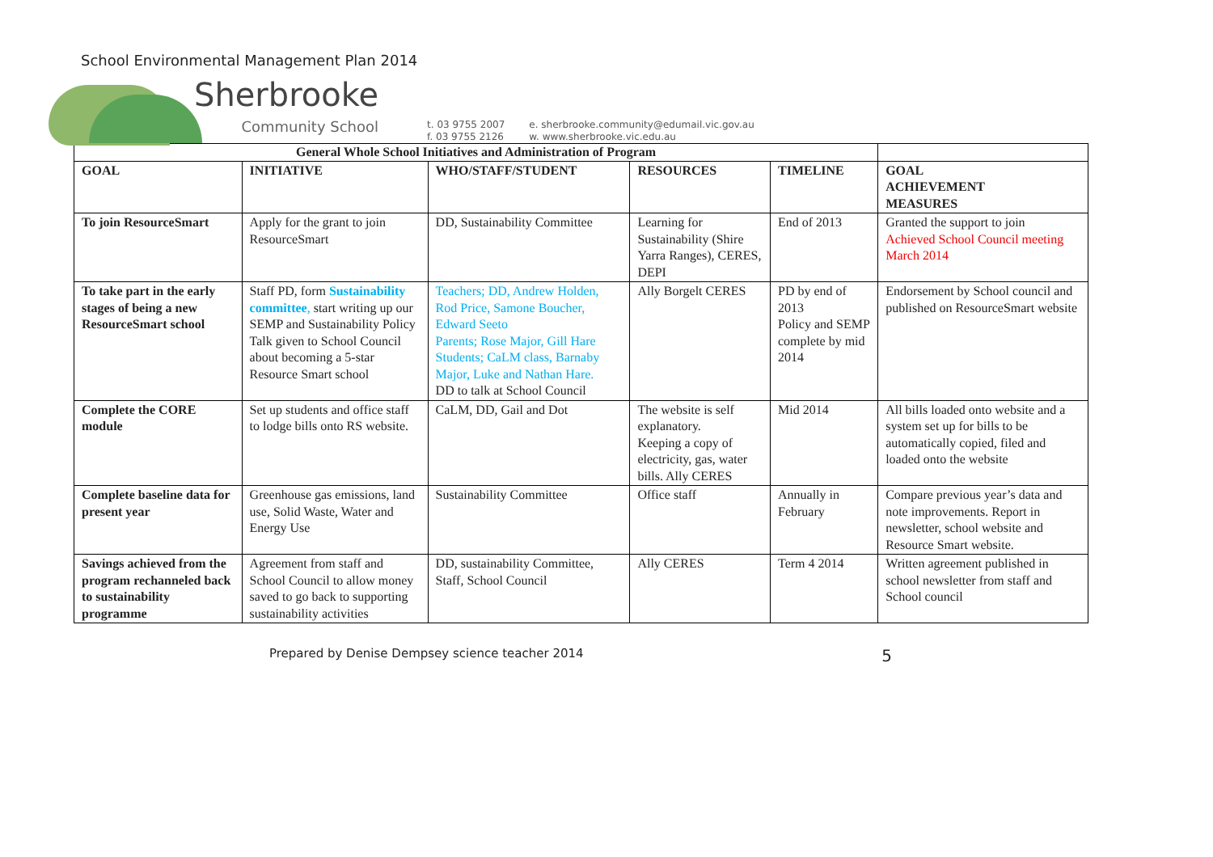School Environmental Management Plan 2014
Sherbrooke
Community School
t. 03 9755 2007
f. 03 9755 2126
e. sherbrooke.community@edumail.vic.gov.au
w. www.sherbrooke.vic.edu.au
| General Whole School Initiatives and Administration of Program | | | | | |
| --- | --- | --- | --- | --- | --- |
| GOAL | INITIATIVE | WHO/STAFF/STUDENT | RESOURCES | TIMELINE | GOAL ACHIEVEMENT MEASURES |
| To join ResourceSmart | Apply for the grant to join ResourceSmart | DD, Sustainability Committee | Learning for Sustainability (Shire Yarra Ranges), CERES, DEPI | End of 2013 | Granted the support to join Achieved School Council meeting March 2014 |
| To take part in the early stages of being a new ResourceSmart school | Staff PD, form Sustainability committee , start writing up our SEMP and Sustainability Policy Talk given to School Council about becoming a 5-star Resource Smart school | Teachers; DD, Andrew Holden, Rod Price, Samone Boucher, Edward Seeto Parents; Rose Major, Gill Hare Students; CaLM class, Barnaby Major, Luke and Nathan Hare. DD to talk at School Council | Ally Borgelt CERES | PD by end of 2013 Policy and SEMP complete by mid 2014 | Endorsement by School council and published on ResourceSmart website |
| Complete the CORE module | Set up students and office staff to lodge bills onto RS website. | CaLM, DD, Gail and Dot | The website is self explanatory. Keeping a copy of electricity, gas, water bills. Ally CERES | Mid 2014 | All bills loaded onto website and a system set up for bills to be automatically copied, filed and loaded onto the website |
| Complete baseline data for present year | Greenhouse gas emissions, land use, Solid Waste, Water and Energy Use | Sustainability Committee | Office staff | Annually in February | Compare previous year’s data and note improvements. Report in newsletter, school website and Resource Smart website. |
| Savings achieved from the program rechanneled back to sustainability programme | Agreement from staff and School Council to allow money saved to go back to supporting sustainability activities | DD, sustainability Committee, Staff, School Council | Ally CERES | Term 4 2014 | Written agreement published in school newsletter from staff and School council |
Prepared by Denise Dempsey science teacher 2014 5